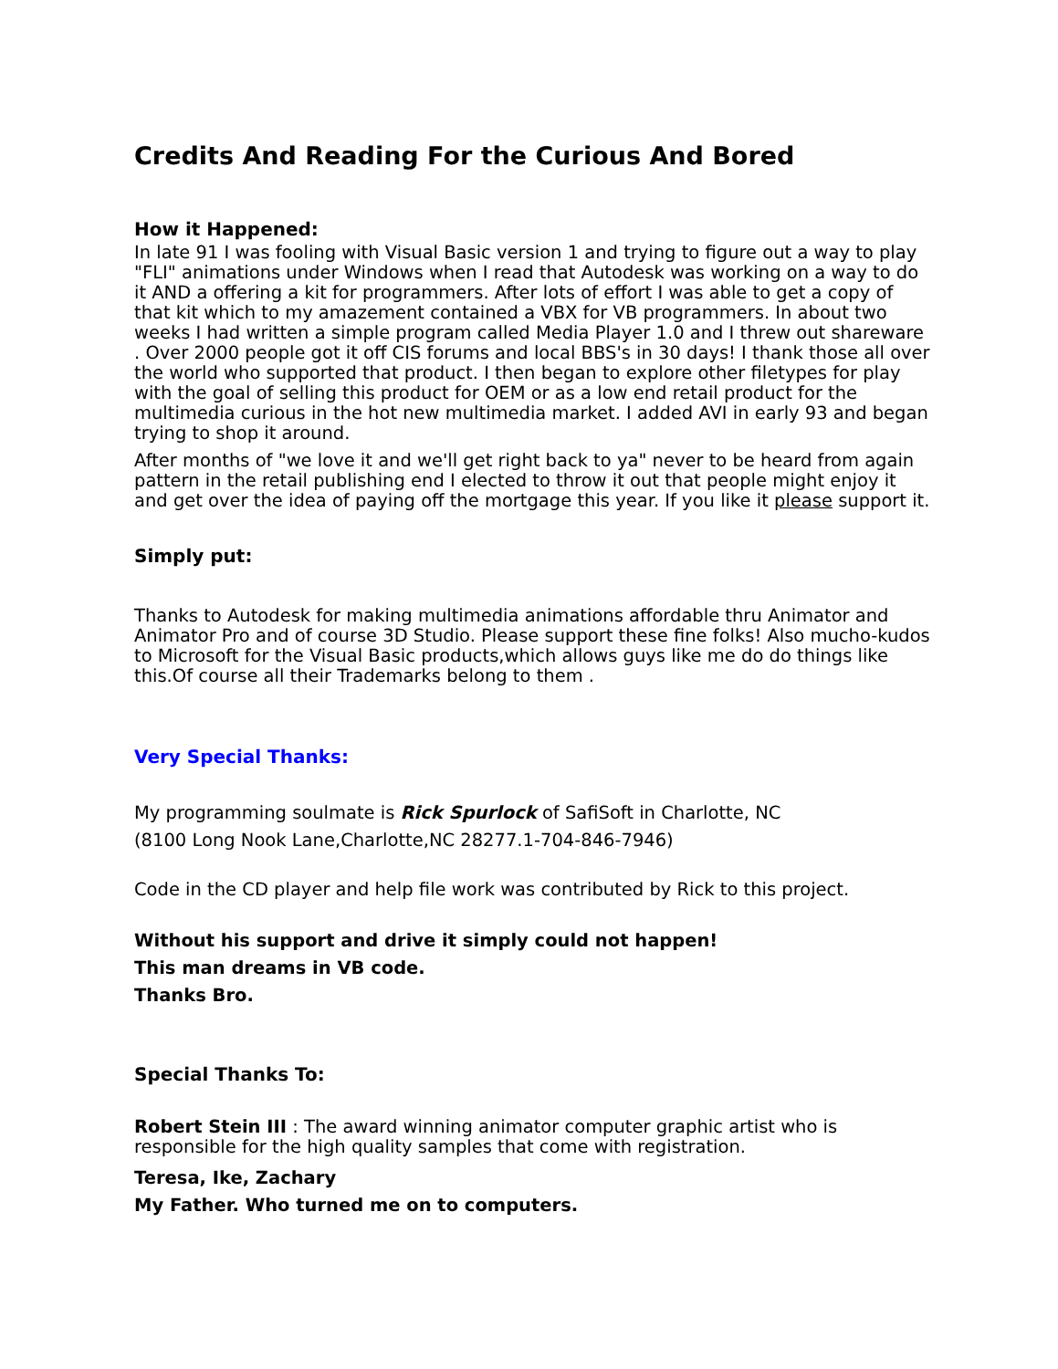Credits And Reading For the Curious And Bored
How it Happened:
In late 91 I was fooling with Visual Basic version 1 and trying to figure out a way to play "FLI" animations under Windows when I read that Autodesk was working on a way to do it AND a offering a kit for programmers. After lots of effort I was able to get a copy of that kit which to my amazement contained a VBX for VB programmers. In about two weeks I had written a simple program called Media Player 1.0 and I threw out shareware . Over 2000 people got it off CIS forums and local BBS's in 30 days! I thank those all over the world who supported that product. I then began to explore other filetypes for play with the goal of selling this product for OEM or as a low end retail product for the multimedia curious in the hot new multimedia market. I added AVI in early 93 and began trying to shop it around.
After months of "we love it and we'll get right back to ya" never to be heard from again pattern in the retail publishing end I elected to throw it out that people might enjoy it and get over the idea of paying off the mortgage this year. If you like it please support it.
Simply put:
Thanks to Autodesk for making multimedia animations affordable thru Animator and Animator Pro and of course 3D Studio. Please support these fine folks! Also mucho-kudos to Microsoft for the Visual Basic products,which allows guys like me do do things like this.Of course all their Trademarks belong to them .
Very Special Thanks:
My programming soulmate is Rick Spurlock of SafiSoft in Charlotte, NC
(8100 Long Nook Lane,Charlotte,NC 28277.1-704-846-7946)
Code in the CD player and help file work was contributed by Rick to this project.
Without his support and drive it simply could not happen!
This man dreams in VB code.
Thanks Bro.
Special Thanks To:
Robert Stein III : The award winning animator computer graphic artist who is responsible for the high quality samples that come with registration.
Teresa, Ike, Zachary
My Father. Who turned me on to computers.